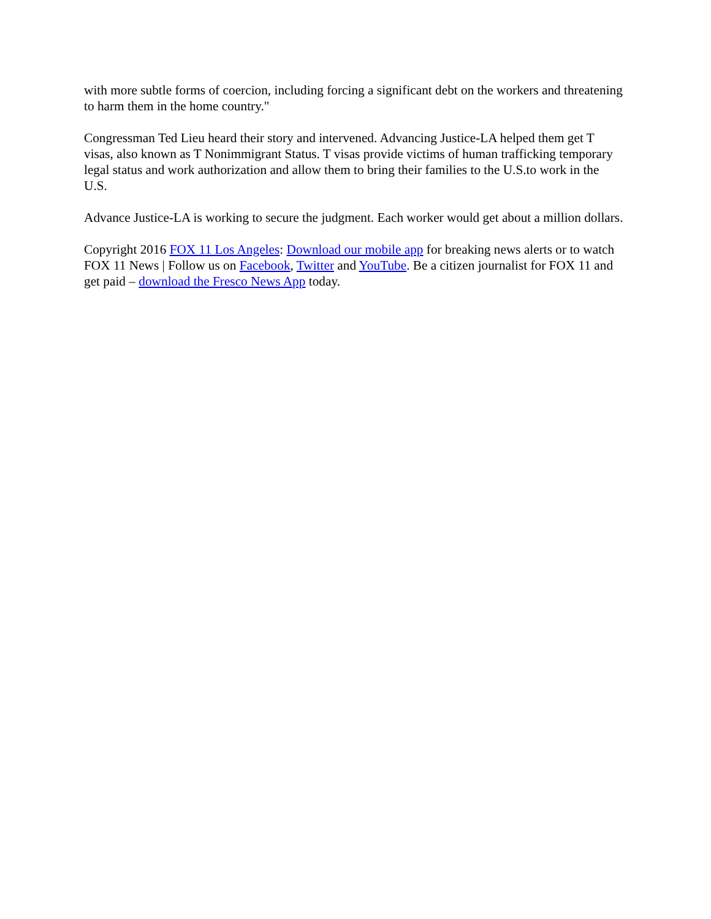with more subtle forms of coercion, including forcing a significant debt on the workers and threatening to harm them in the home country."
Congressman Ted Lieu heard their story and intervened. Advancing Justice-LA helped them get T visas, also known as T Nonimmigrant Status. T visas provide victims of human trafficking temporary legal status and work authorization and allow them to bring their families to the U.S.to work in the U.S.
Advance Justice-LA is working to secure the judgment. Each worker would get about a million dollars.
Copyright 2016 FOX 11 Los Angeles: Download our mobile app for breaking news alerts or to watch FOX 11 News | Follow us on Facebook, Twitter and YouTube. Be a citizen journalist for FOX 11 and get paid – download the Fresco News App today.